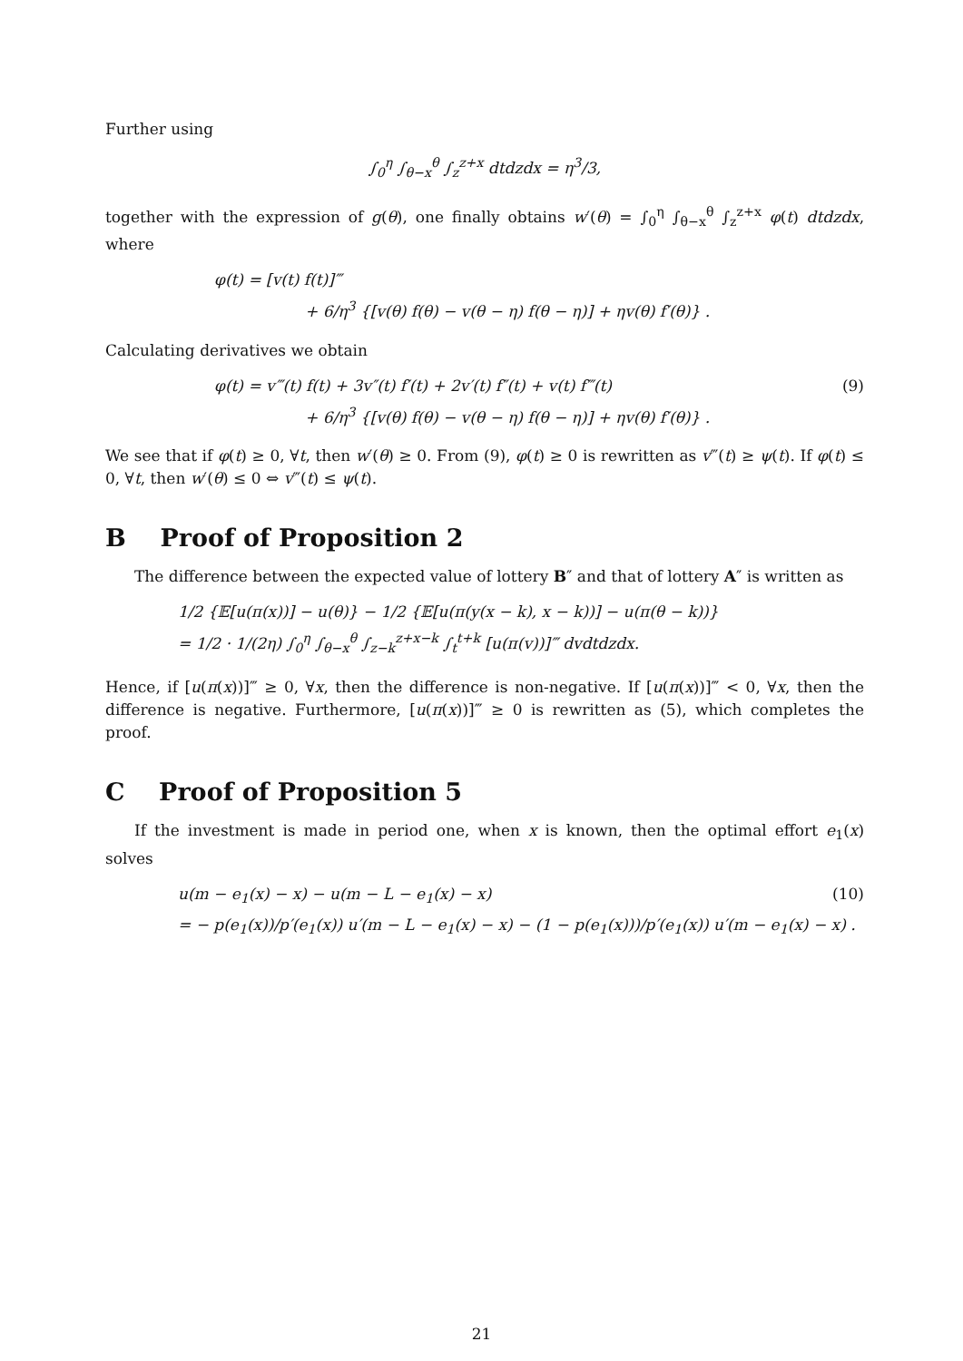Further using
∫<sub>0</sub><sup>η</sup> ∫<sub>θ−x</sub><sup>θ</sup> ∫<sub>z</sub><sup>z+x</sup> dtdzdx = η<sup>3</sup>/3,
together with the expression of g(θ), one finally obtains w′(θ) = ∫<sub>0</sub><sup>η</sup> ∫<sub>θ−x</sub><sup>θ</sup> ∫<sub>z</sub><sup>z+x</sup> φ(t) dtdzdx, where
φ(t) = [v(t) f(t)]‴
+ 6/η<sup>3</sup> {[v(θ) f(θ) − v(θ − η) f(θ − η)] + ηv(θ) f′(θ)} .
Calculating derivatives we obtain
φ(t) = v‴(t) f(t) + 3v″(t) f′(t) + 2v′(t) f″(t) + v(t) f‴(t) (9)
+ 6/η<sup>3</sup> {[v(θ) f(θ) − v(θ − η) f(θ − η)] + ηv(θ) f′(θ)} .
We see that if φ(t) ≥ 0, ∀t, then w′(θ) ≥ 0. From (9), φ(t) ≥ 0 is rewritten as v‴(t) ≥ ψ(t). If φ(t) ≤ 0, ∀t, then w′(θ) ≤ 0 ⇔ v‴(t) ≤ ψ(t).
B Proof of Proposition 2
The difference between the expected value of lottery B″ and that of lottery A″ is written as
1/2 {𝔼[u(π(x))] − u(θ)} − 1/2 {𝔼[u(π(y(x − k), x − k))] − u(π(θ − k))}
= 1/2 · 1/(2η) ∫<sub>0</sub><sup>η</sup> ∫<sub>θ−x</sub><sup>θ</sup> ∫<sub>z−k</sub><sup>z+x−k</sup> ∫<sub>t</sub><sup>t+k</sup> [u(π(v))]‴ dvdtdzdx.
Hence, if [u(π(x))]‴ ≥ 0, ∀x, then the difference is non-negative. If [u(π(x))]‴ < 0, ∀x, then the difference is negative. Furthermore, [u(π(x))]‴ ≥ 0 is rewritten as (5), which completes the proof.
C Proof of Proposition 5
If the investment is made in period one, when x is known, then the optimal effort e<sub>1</sub>(x) solves
u(m − e<sub>1</sub>(x) − x) − u(m − L − e<sub>1</sub>(x) − x) (10)
= − p(e<sub>1</sub>(x))/p′(e<sub>1</sub>(x)) u′(m − L − e<sub>1</sub>(x) − x) − (1 − p(e<sub>1</sub>(x)))/p′(e<sub>1</sub>(x)) u′(m − e<sub>1</sub>(x) − x) .
21